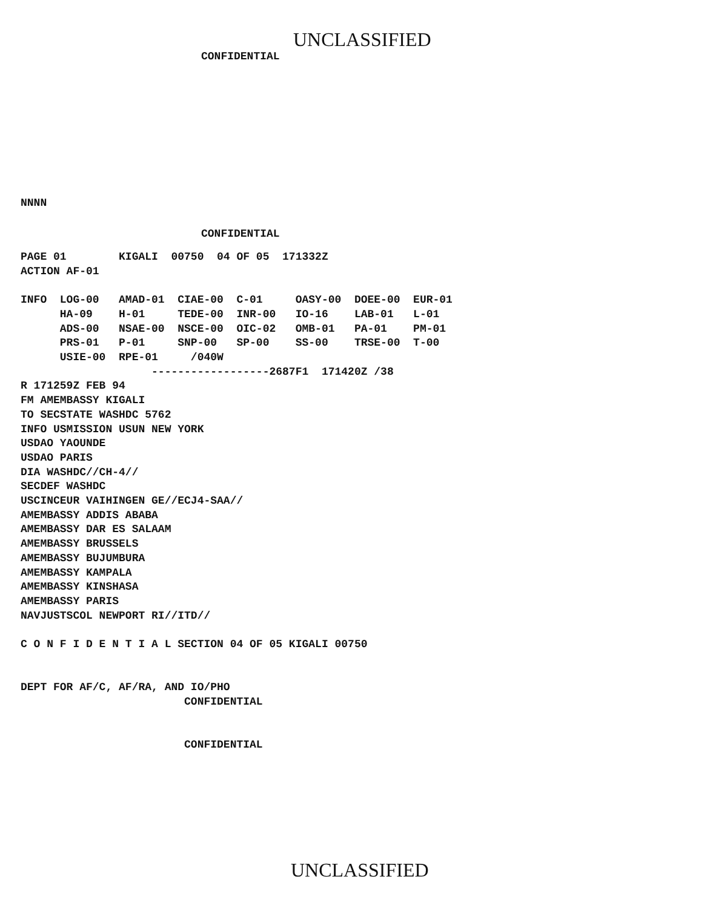UNCLASSIFIED
CONFIDENTIAL
NNNN
CONFIDENTIAL
PAGE 01        KIGALI  00750  04 OF 05  171332Z
ACTION AF-01

INFO  LOG-00   AMAD-01  CIAE-00  C-01     OASY-00  DOEE-00  EUR-01
      HA-09    H-01     TEDE-00  INR-00   IO-16    LAB-01   L-01
      ADS-00   NSAE-00  NSCE-00  OIC-02   OMB-01   PA-01    PM-01
      PRS-01   P-01     SNP-00   SP-00    SS-00    TRSE-00  T-00
      USIE-00  RPE-01     /040W
                    ------------------2687F1  171420Z /38
R 171259Z FEB 94
FM AMEMBASSY KIGALI
TO SECSTATE WASHDC 5762
INFO USMISSION USUN NEW YORK
USDAO YAOUNDE
USDAO PARIS
DIA WASHDC//CH-4//
SECDEF WASHDC
USCINCEUR VAIHINGEN GE//ECJ4-SAA//
AMEMBASSY ADDIS ABABA
AMEMBASSY DAR ES SALAAM
AMEMBASSY BRUSSELS
AMEMBASSY BUJUMBURA
AMEMBASSY KAMPALA
AMEMBASSY KINSHASA
AMEMBASSY PARIS
NAVJUSTSCOL NEWPORT RI//ITD//

C O N F I D E N T I A L SECTION 04 OF 05 KIGALI 00750


DEPT FOR AF/C, AF/RA, AND IO/PHO
                         CONFIDENTIAL


                         CONFIDENTIAL
UNCLASSIFIED